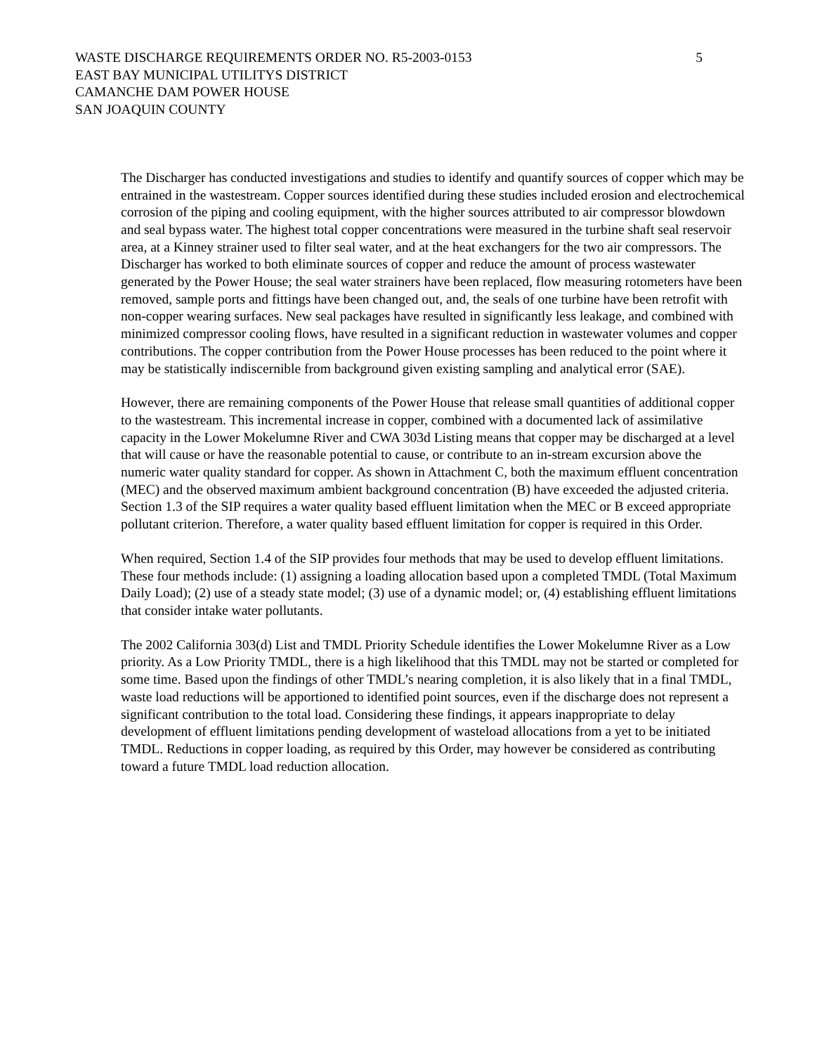WASTE DISCHARGE REQUIREMENTS ORDER NO. R5-2003-0153 5
EAST BAY MUNICIPAL UTILITYS DISTRICT
CAMANCHE DAM POWER HOUSE
SAN JOAQUIN COUNTY
The Discharger has conducted investigations and studies to identify and quantify sources of copper which may be entrained in the wastestream. Copper sources identified during these studies included erosion and electrochemical corrosion of the piping and cooling equipment, with the higher sources attributed to air compressor blowdown and seal bypass water. The highest total copper concentrations were measured in the turbine shaft seal reservoir area, at a Kinney strainer used to filter seal water, and at the heat exchangers for the two air compressors. The Discharger has worked to both eliminate sources of copper and reduce the amount of process wastewater generated by the Power House; the seal water strainers have been replaced, flow measuring rotometers have been removed, sample ports and fittings have been changed out, and, the seals of one turbine have been retrofit with non-copper wearing surfaces. New seal packages have resulted in significantly less leakage, and combined with minimized compressor cooling flows, have resulted in a significant reduction in wastewater volumes and copper contributions. The copper contribution from the Power House processes has been reduced to the point where it may be statistically indiscernible from background given existing sampling and analytical error (SAE).
However, there are remaining components of the Power House that release small quantities of additional copper to the wastestream. This incremental increase in copper, combined with a documented lack of assimilative capacity in the Lower Mokelumne River and CWA 303d Listing means that copper may be discharged at a level that will cause or have the reasonable potential to cause, or contribute to an in-stream excursion above the numeric water quality standard for copper. As shown in Attachment C, both the maximum effluent concentration (MEC) and the observed maximum ambient background concentration (B) have exceeded the adjusted criteria. Section 1.3 of the SIP requires a water quality based effluent limitation when the MEC or B exceed appropriate pollutant criterion. Therefore, a water quality based effluent limitation for copper is required in this Order.
When required, Section 1.4 of the SIP provides four methods that may be used to develop effluent limitations. These four methods include: (1) assigning a loading allocation based upon a completed TMDL (Total Maximum Daily Load); (2) use of a steady state model; (3) use of a dynamic model; or, (4) establishing effluent limitations that consider intake water pollutants.
The 2002 California 303(d) List and TMDL Priority Schedule identifies the Lower Mokelumne River as a Low priority. As a Low Priority TMDL, there is a high likelihood that this TMDL may not be started or completed for some time. Based upon the findings of other TMDL’s nearing completion, it is also likely that in a final TMDL, waste load reductions will be apportioned to identified point sources, even if the discharge does not represent a significant contribution to the total load. Considering these findings, it appears inappropriate to delay development of effluent limitations pending development of wasteload allocations from a yet to be initiated TMDL. Reductions in copper loading, as required by this Order, may however be considered as contributing toward a future TMDL load reduction allocation.